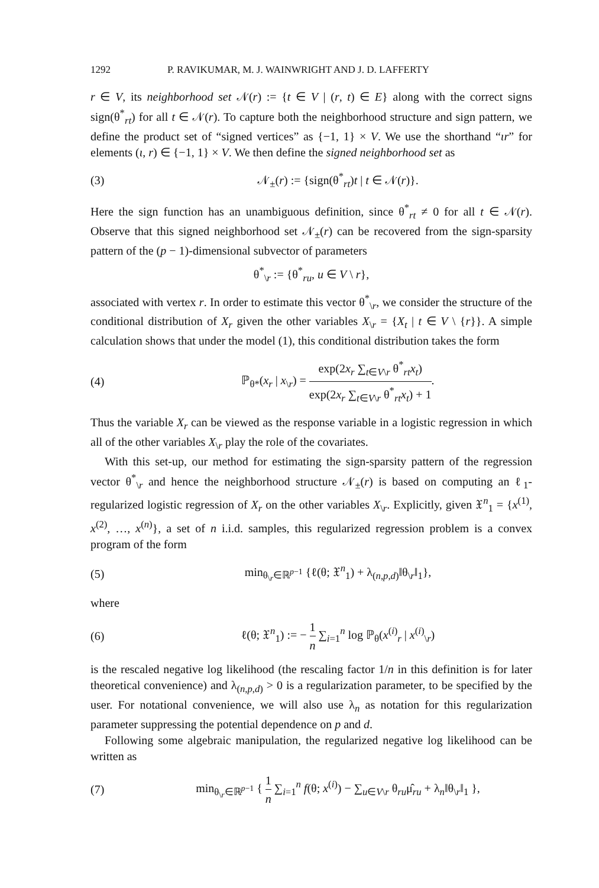1292 P. RAVIKUMAR, M. J. WAINWRIGHT AND J. D. LAFFERTY
r ∈ V, its neighborhood set 𝒩(r) := {t ∈ V | (r, t) ∈ E} along with the correct signs sign(θ<sup>*</sup><sub>rt</sub>) for all t ∈ 𝒩(r). To capture both the neighborhood structure and sign pattern, we define the product set of “signed vertices” as {−1, 1} × V. We use the shorthand “ιr” for elements (ι, r) ∈ {−1, 1} × V. We then define the signed neighborhood set as
(3) 𝒩<sub>±</sub>(r) := {sign(θ<sup>*</sup><sub>rt</sub>)t | t ∈ 𝒩(r)}.
Here the sign function has an unambiguous definition, since θ<sup>*</sup><sub>rt</sub> ≠ 0 for all t ∈ 𝒩(r). Observe that this signed neighborhood set 𝒩<sub>±</sub>(r) can be recovered from the sign-sparsity pattern of the (p − 1)-dimensional subvector of parameters
θ<sup>*</sup><sub>\r</sub> := {θ<sup>*</sup><sub>ru</sub>, u ∈ V \ r},
associated with vertex r. In order to estimate this vector θ<sup>*</sup><sub>\r</sub>, we consider the structure of the conditional distribution of X<sub>r</sub> given the other variables X<sub>\r</sub> = {X<sub>t</sub> | t ∈ V \ {r}}. A simple calculation shows that under the model (1), this conditional distribution takes the form
(4) ℙ<sub>θ*</sub>(x<sub>r</sub> | x<sub>\r</sub>) = exp(2x<sub>r</sub> ∑<sub>t∈V\r</sub> θ<sup>*</sup><sub>rt</sub>x<sub>t</sub>) exp(2x<sub>r</sub> ∑<sub>t∈V\r</sub> θ<sup>*</sup><sub>rt</sub>x<sub>t</sub>) + 1.
Thus the variable X<sub>r</sub> can be viewed as the response variable in a logistic regression in which all of the other variables X<sub>\r</sub> play the role of the covariates.
With this set-up, our method for estimating the sign-sparsity pattern of the regression vector θ<sup>*</sup><sub>\r</sub> and hence the neighborhood structure 𝒩<sub>±</sub>(r) is based on computing an ℓ<sub>1</sub>-regularized logistic regression of X<sub>r</sub> on the other variables X<sub>\r</sub>. Explicitly, given 𝔛<sup>n</sup><sub>1</sub> = {x<sup>(1)</sup>, x<sup>(2)</sup>, …, x<sup>(n)</sup>}, a set of n i.i.d. samples, this regularized regression problem is a convex program of the form
(5) min<sub>θ<sub>\r</sub>∈ℝ<sup>p−1</sup></sub> {ℓ(θ; 𝔛<sup>n</sup><sub>1</sub>) + λ<sub>(n,p,d)</sub>‖θ<sub>\r</sub>‖<sub>1</sub>},
where
(6) ℓ(θ; 𝔛<sup>n</sup><sub>1</sub>) := − 1 n ∑<sub>i=1</sub><sup>n</sup> log ℙ<sub>θ</sub>(x<sup>(i)</sup><sub>r</sub> | x<sup>(i)</sup><sub>\r</sub>)
is the rescaled negative log likelihood (the rescaling factor 1/n in this definition is for later theoretical convenience) and λ<sub>(n,p,d)</sub> > 0 is a regularization parameter, to be specified by the user. For notational convenience, we will also use λ<sub>n</sub> as notation for this regularization parameter suppressing the potential dependence on p and d.
Following some algebraic manipulation, the regularized negative log likelihood can be written as
(7) min<sub>θ<sub>\r</sub>∈ℝ<sup>p−1</sup></sub> { 1 n ∑<sub>i=1</sub><sup>n</sup> f(θ; x<sup>(i)</sup>) − ∑<sub>u∈V\r</sub> θ<sub>ru</sub>μ̂<sub>ru</sub> + λ<sub>n</sub>‖θ<sub>\r</sub>‖<sub>1</sub> },